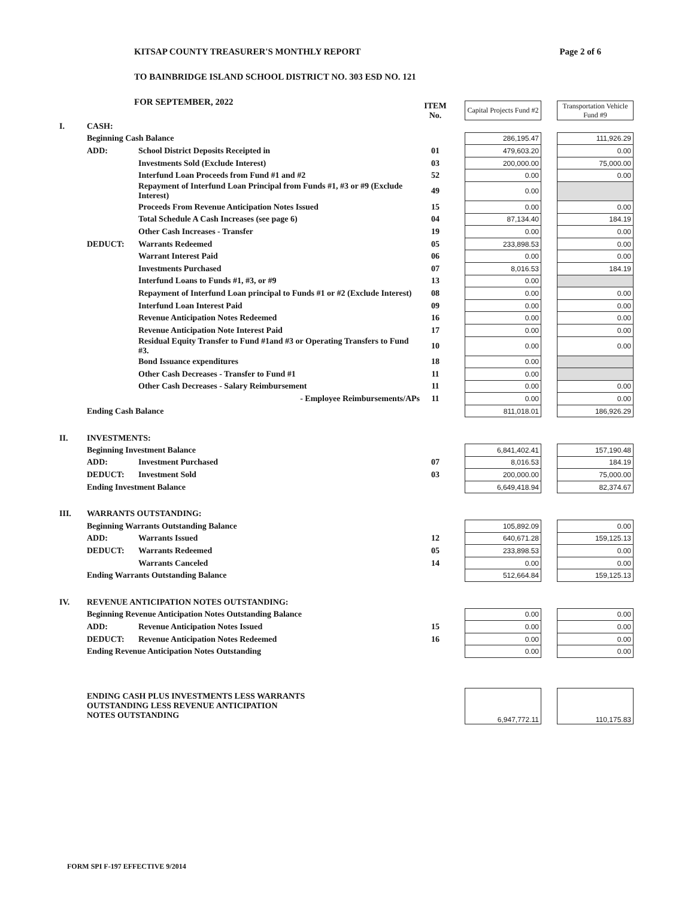Page 2 of 6
KITSAP COUNTY TREASURER'S MONTHLY REPORT
TO BAINBRIDGE ISLAND SCHOOL DISTRICT NO. 303 ESD NO. 121
FOR SEPTEMBER, 2022
| | | | ITEM No. | | Capital Projects Fund #2 | | Transportation Vehicle Fund #9 |
| --- | --- | --- | --- | --- | --- | --- | --- |
| I. | CASH: | | | | | | |
| | Beginning Cash Balance | | | | 286,195.47 | | 111,926.29 |
| | ADD: | School District Deposits Receipted in | 01 | | 479,603.20 | | 0.00 |
| | | Investments Sold (Exclude Interest) | 03 | | 200,000.00 | | 75,000.00 |
| | | Interfund Loan Proceeds from Fund #1 and #2 | 52 | | 0.00 | | 0.00 |
| | | Repayment of Interfund Loan Principal from Funds #1, #3 or #9 (Exclude Interest) | 49 | | 0.00 | | |
| | | Proceeds From Revenue Anticipation Notes Issued | 15 | | 0.00 | | 0.00 |
| | | Total Schedule A Cash Increases (see page 6) | 04 | | 87,134.40 | | 184.19 |
| | | Other Cash Increases - Transfer | 19 | | 0.00 | | 0.00 |
| | DEDUCT: | Warrants Redeemed | 05 | | 233,898.53 | | 0.00 |
| | | Warrant Interest Paid | 06 | | 0.00 | | 0.00 |
| | | Investments Purchased | 07 | | 8,016.53 | | 184.19 |
| | | Interfund Loans to Funds #1, #3, or #9 | 13 | | 0.00 | | |
| | | Repayment of Interfund Loan principal to Funds #1 or #2 (Exclude Interest) | 08 | | 0.00 | | 0.00 |
| | | Interfund Loan Interest Paid | 09 | | 0.00 | | 0.00 |
| | | Revenue Anticipation Notes Redeemed | 16 | | 0.00 | | 0.00 |
| | | Revenue Anticipation Note Interest Paid | 17 | | 0.00 | | 0.00 |
| | | Residual Equity Transfer to Fund #1and #3 or Operating Transfers to Fund #3. | 10 | | 0.00 | | 0.00 |
| | | Bond Issuance expenditures | 18 | | 0.00 | | |
| | | Other Cash Decreases - Transfer to Fund #1 | 11 | | 0.00 | | |
| | | Other Cash Decreases - Salary Reimbursement | 11 | | 0.00 | | 0.00 |
| | | - Employee Reimbursements/APs | 11 | | 0.00 | | 0.00 |
| | Ending Cash Balance | | | | 811,018.01 | | 186,926.29 |
| II. | INVESTMENTS: | | | | | | |
| | Beginning Investment Balance | | | | 6,841,402.41 | | 157,190.48 |
| | ADD: | Investment Purchased | 07 | | 8,016.53 | | 184.19 |
| | DEDUCT: | Investment Sold | 03 | | 200,000.00 | | 75,000.00 |
| | Ending Investment Balance | | | | 6,649,418.94 | | 82,374.67 |
| III. | WARRANTS OUTSTANDING: | | | | | | |
| | Beginning Warrants Outstanding Balance | | | | 105,892.09 | | 0.00 |
| | ADD: | Warrants Issued | 12 | | 640,671.28 | | 159,125.13 |
| | DEDUCT: | Warrants Redeemed | 05 | | 233,898.53 | | 0.00 |
| | | Warrants Canceled | 14 | | 0.00 | | 0.00 |
| | Ending Warrants Outstanding Balance | | | | 512,664.84 | | 159,125.13 |
| IV. | REVENUE ANTICIPATION NOTES OUTSTANDING: | | | | | | |
| | Beginning Revenue Anticipation Notes Outstanding Balance | | | | 0.00 | | 0.00 |
| | ADD: | Revenue Anticipation Notes Issued | 15 | | 0.00 | | 0.00 |
| | DEDUCT: | Revenue Anticipation Notes Redeemed | 16 | | 0.00 | | 0.00 |
| | Ending Revenue Anticipation Notes Outstanding | | | | 0.00 | | 0.00 |
| | ENDING CASH PLUS INVESTMENTS LESS WARRANTS OUTSTANDING LESS REVENUE ANTICIPATION NOTES OUTSTANDING | | | | 6,947,772.11 | | 110,175.83 |
FORM SPI F-197 EFFECTIVE 9/2014